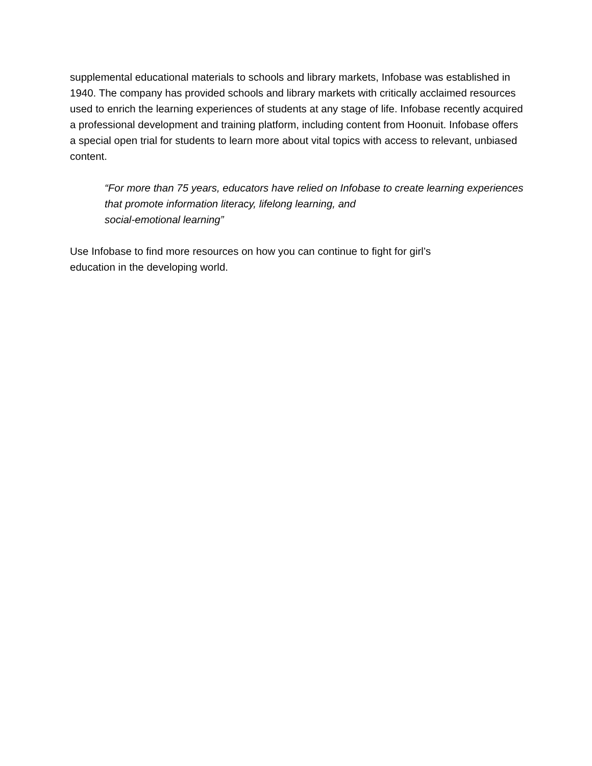supplemental educational materials to schools and library markets, Infobase was established in 1940. The company has provided schools and library markets with critically acclaimed resources used to enrich the learning experiences of students at any stage of life. Infobase recently acquired a professional development and training platform, including content from Hoonuit. Infobase offers a special open trial for students to learn more about vital topics with access to relevant, unbiased content.
“For more than 75 years, educators have relied on Infobase to create learning experiences that promote information literacy, lifelong learning, and
social-emotional learning”
Use Infobase to find more resources on how you can continue to fight for girl’s
education in the developing world.